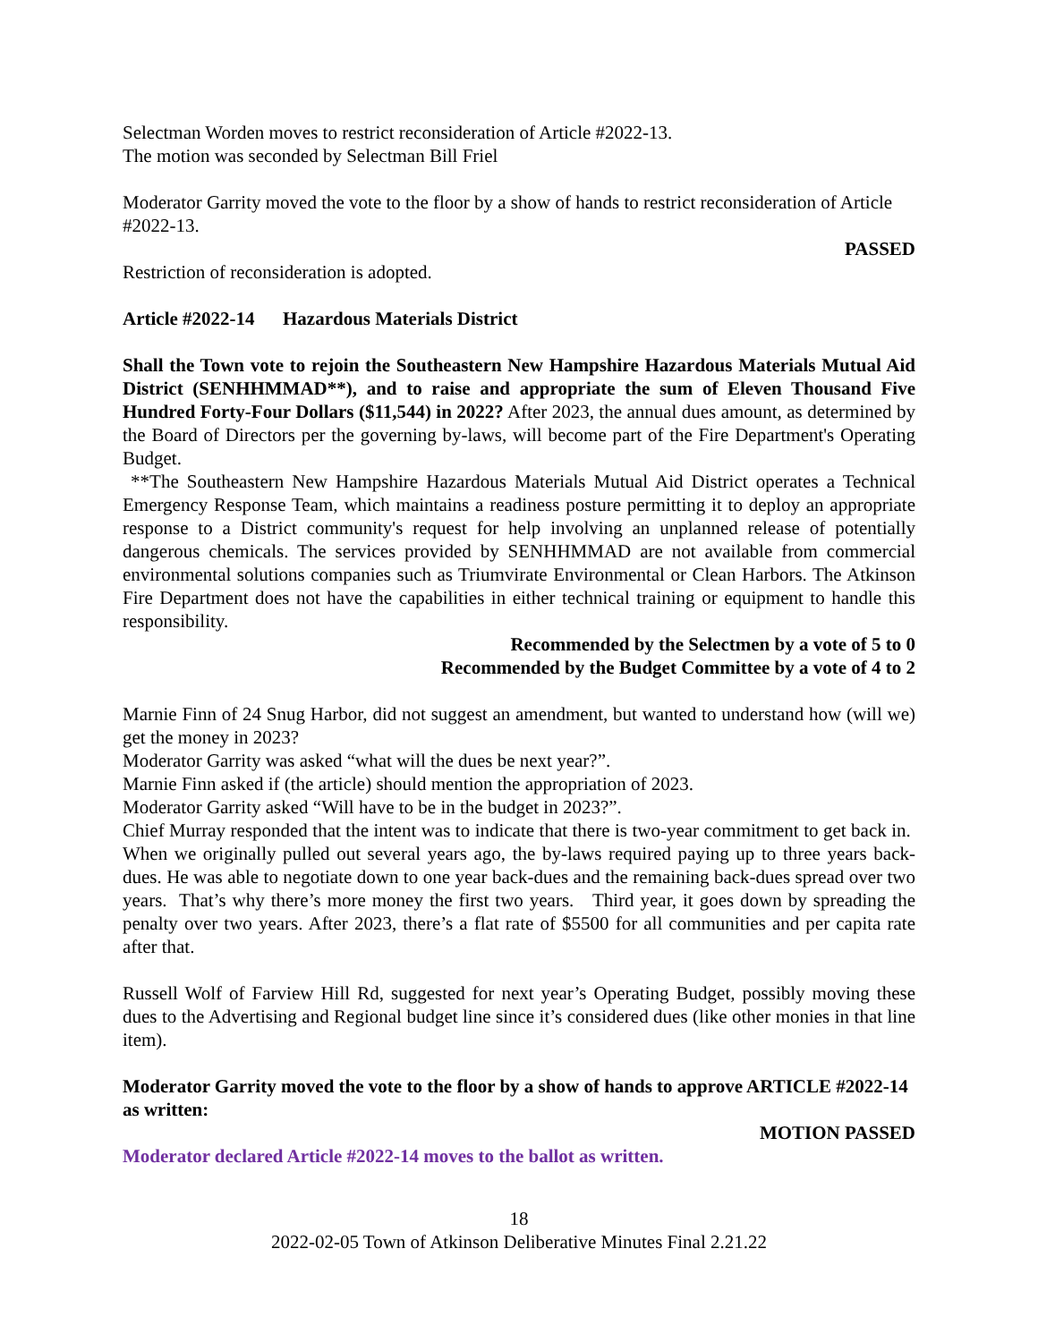Selectman Worden moves to restrict reconsideration of Article #2022-13.
The motion was seconded by Selectman Bill Friel
Moderator Garrity moved the vote to the floor by a show of hands to restrict reconsideration of Article #2022-13.
PASSED
Restriction of reconsideration is adopted.
Article #2022-14 Hazardous Materials District
Shall the Town vote to rejoin the Southeastern New Hampshire Hazardous Materials Mutual Aid District (SENHHMMAD**), and to raise and appropriate the sum of Eleven Thousand Five Hundred Forty-Four Dollars ($11,544) in 2022? After 2023, the annual dues amount, as determined by the Board of Directors per the governing by-laws, will become part of the Fire Department's Operating Budget.
**The Southeastern New Hampshire Hazardous Materials Mutual Aid District operates a Technical Emergency Response Team, which maintains a readiness posture permitting it to deploy an appropriate response to a District community's request for help involving an unplanned release of potentially dangerous chemicals. The services provided by SENHHMMAD are not available from commercial environmental solutions companies such as Triumvirate Environmental or Clean Harbors. The Atkinson Fire Department does not have the capabilities in either technical training or equipment to handle this responsibility.
Recommended by the Selectmen by a vote of 5 to 0
Recommended by the Budget Committee by a vote of 4 to 2
Marnie Finn of 24 Snug Harbor, did not suggest an amendment, but wanted to understand how (will we) get the money in 2023?
Moderator Garrity was asked “what will the dues be next year?”.
Marnie Finn asked if (the article) should mention the appropriation of 2023.
Moderator Garrity asked “Will have to be in the budget in 2023?”.
Chief Murray responded that the intent was to indicate that there is two-year commitment to get back in. When we originally pulled out several years ago, the by-laws required paying up to three years back-dues. He was able to negotiate down to one year back-dues and the remaining back-dues spread over two years. That’s why there’s more money the first two years. Third year, it goes down by spreading the penalty over two years. After 2023, there’s a flat rate of $5500 for all communities and per capita rate after that.
Russell Wolf of Farview Hill Rd, suggested for next year’s Operating Budget, possibly moving these dues to the Advertising and Regional budget line since it’s considered dues (like other monies in that line item).
Moderator Garrity moved the vote to the floor by a show of hands to approve ARTICLE #2022-14 as written:
MOTION PASSED
Moderator declared Article #2022-14 moves to the ballot as written.
18
2022-02-05 Town of Atkinson Deliberative Minutes Final 2.21.22